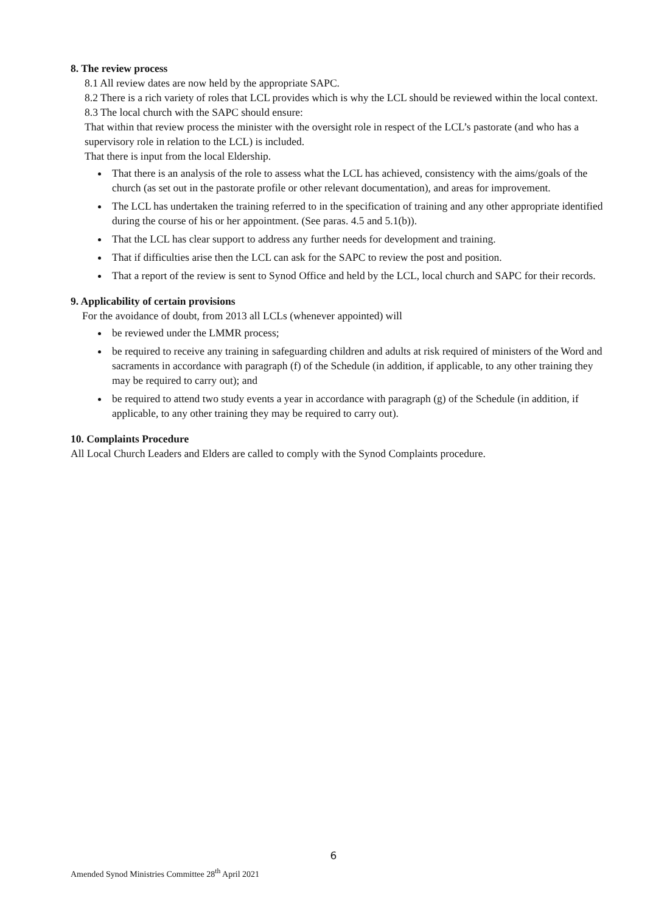8. The review process
8.1 All review dates are now held by the appropriate SAPC.
8.2 There is a rich variety of roles that LCL provides which is why the LCL should be reviewed within the local context.
8.3 The local church with the SAPC should ensure:
That within that review process the minister with the oversight role in respect of the LCL’s pastorate (and who has a supervisory role in relation to the LCL) is included.
That there is input from the local Eldership.
That there is an analysis of the role to assess what the LCL has achieved, consistency with the aims/goals of the church (as set out in the pastorate profile or other relevant documentation), and areas for improvement.
The LCL has undertaken the training referred to in the specification of training and any other appropriate identified during the course of his or her appointment. (See paras. 4.5 and 5.1(b)).
That the LCL has clear support to address any further needs for development and training.
That if difficulties arise then the LCL can ask for the SAPC to review the post and position.
That a report of the review is sent to Synod Office and held by the LCL, local church and SAPC for their records.
9. Applicability of certain provisions
For the avoidance of doubt, from 2013 all LCLs (whenever appointed) will
be reviewed under the LMMR process;
be required to receive any training in safeguarding children and adults at risk required of ministers of the Word and sacraments in accordance with paragraph (f) of the Schedule (in addition, if applicable, to any other training they may be required to carry out); and
be required to attend two study events a year in accordance with paragraph (g) of the Schedule (in addition, if applicable, to any other training they may be required to carry out).
10. Complaints Procedure
All Local Church Leaders and Elders are called to comply with the Synod Complaints procedure.
6
Amended Synod Ministries Committee 28<sup>th</sup> April 2021